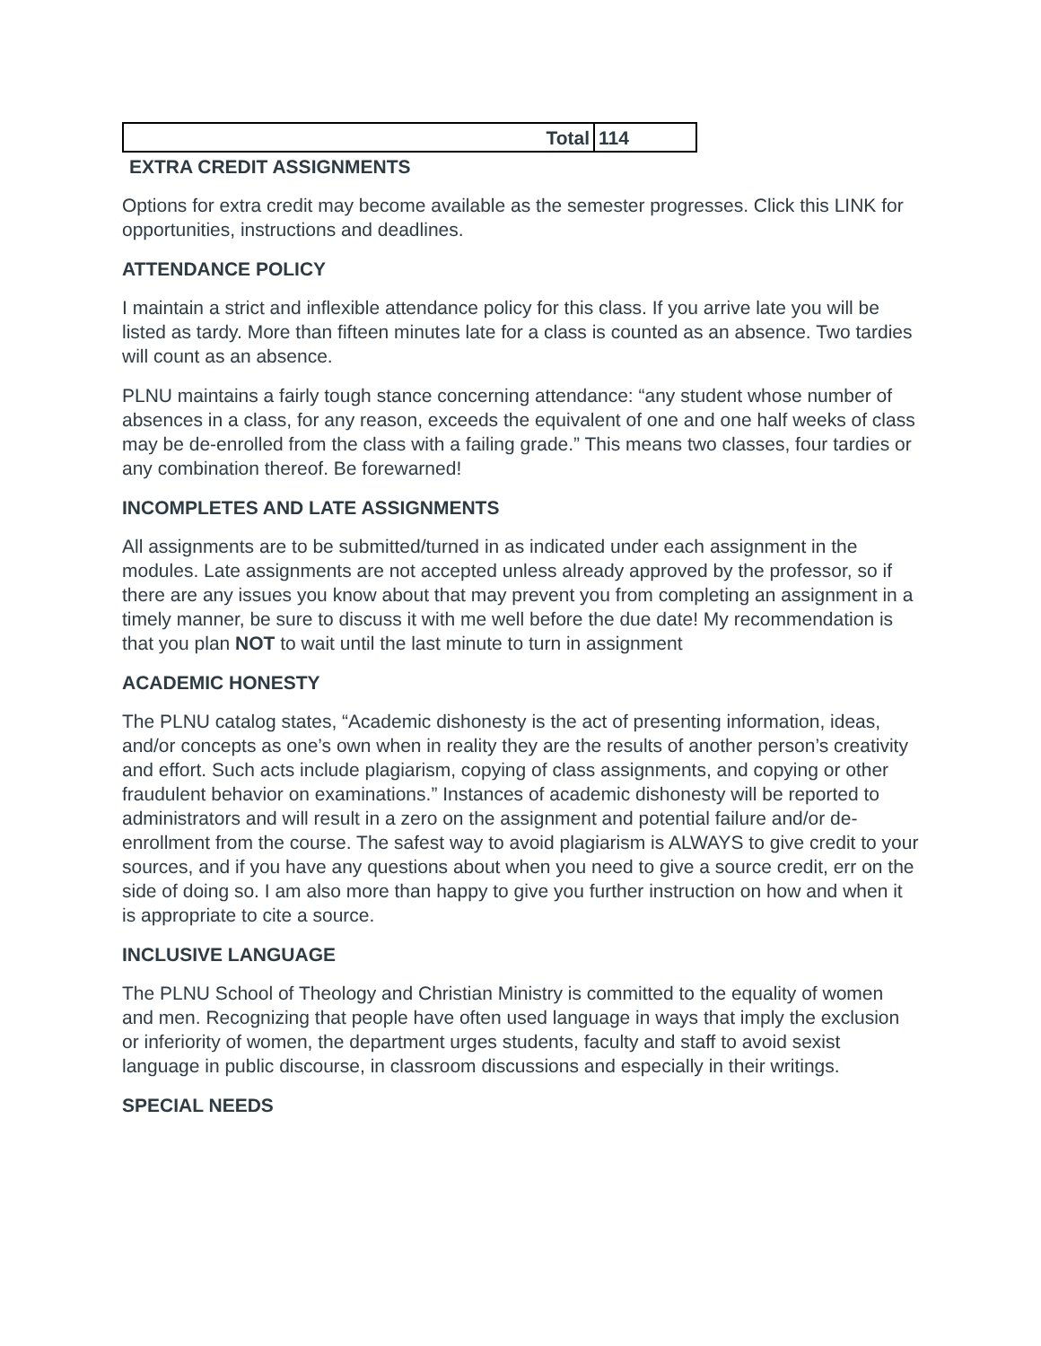| Total | 114 |
EXTRA CREDIT ASSIGNMENTS
Options for extra credit may become available as the semester progresses. Click this LINK for opportunities, instructions and deadlines.
ATTENDANCE POLICY
I maintain a strict and inflexible attendance policy for this class. If you arrive late you will be listed as tardy. More than fifteen minutes late for a class is counted as an absence. Two tardies will count as an absence.
PLNU maintains a fairly tough stance concerning attendance: “any student whose number of absences in a class, for any reason, exceeds the equivalent of one and one half weeks of class may be de-enrolled from the class with a failing grade.” This means two classes, four tardies or any combination thereof. Be forewarned!
INCOMPLETES AND LATE ASSIGNMENTS
All assignments are to be submitted/turned in as indicated under each assignment in the modules. Late assignments are not accepted unless already approved by the professor, so if there are any issues you know about that may prevent you from completing an assignment in a timely manner, be sure to discuss it with me well before the due date! My recommendation is that you plan NOT to wait until the last minute to turn in assignment
ACADEMIC HONESTY
The PLNU catalog states, “Academic dishonesty is the act of presenting information, ideas, and/or concepts as one’s own when in reality they are the results of another person’s creativity and effort. Such acts include plagiarism, copying of class assignments, and copying or other fraudulent behavior on examinations.” Instances of academic dishonesty will be reported to administrators and will result in a zero on the assignment and potential failure and/or de-enrollment from the course. The safest way to avoid plagiarism is ALWAYS to give credit to your sources, and if you have any questions about when you need to give a source credit, err on the side of doing so. I am also more than happy to give you further instruction on how and when it is appropriate to cite a source.
INCLUSIVE LANGUAGE
The PLNU School of Theology and Christian Ministry is committed to the equality of women and men. Recognizing that people have often used language in ways that imply the exclusion or inferiority of women, the department urges students, faculty and staff to avoid sexist language in public discourse, in classroom discussions and especially in their writings.
SPECIAL NEEDS